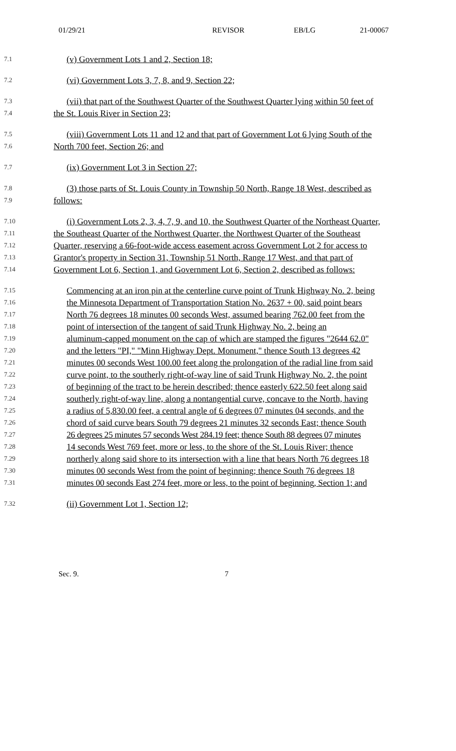01/29/21 REVISOR EB/LG 21-00067
7.1 (v) Government Lots 1 and 2, Section 18;
7.2 (vi) Government Lots 3, 7, 8, and 9, Section 22;
7.3 (vii) that part of the Southwest Quarter of the Southwest Quarter lying within 50 feet of
7.4 the St. Louis River in Section 23;
7.5 (viii) Government Lots 11 and 12 and that part of Government Lot 6 lying South of the
7.6 North 700 feet, Section 26; and
7.7 (ix) Government Lot 3 in Section 27;
7.8 (3) those parts of St. Louis County in Township 50 North, Range 18 West, described as
7.9 follows:
7.10 (i) Government Lots 2, 3, 4, 7, 9, and 10, the Southwest Quarter of the Northeast Quarter,
7.11 the Southeast Quarter of the Northwest Quarter, the Northwest Quarter of the Southeast
7.12 Quarter, reserving a 66-foot-wide access easement across Government Lot 2 for access to
7.13 Grantor's property in Section 31, Township 51 North, Range 17 West, and that part of
7.14 Government Lot 6, Section 1, and Government Lot 6, Section 2, described as follows:
7.15 Commencing at an iron pin at the centerline curve point of Trunk Highway No. 2, being
7.16 the Minnesota Department of Transportation Station No. 2637 + 00, said point bears
7.17 North 76 degrees 18 minutes 00 seconds West, assumed bearing 762.00 feet from the
7.18 point of intersection of the tangent of said Trunk Highway No. 2, being an
7.19 aluminum-capped monument on the cap of which are stamped the figures "2644 62.0"
7.20 and the letters "PI," "Minn Highway Dept. Monument," thence South 13 degrees 42
7.21 minutes 00 seconds West 100.00 feet along the prolongation of the radial line from said
7.22 curve point, to the southerly right-of-way line of said Trunk Highway No. 2, the point
7.23 of beginning of the tract to be herein described; thence easterly 622.50 feet along said
7.24 southerly right-of-way line, along a nontangential curve, concave to the North, having
7.25 a radius of 5,830.00 feet, a central angle of 6 degrees 07 minutes 04 seconds, and the
7.26 chord of said curve bears South 79 degrees 21 minutes 32 seconds East; thence South
7.27 26 degrees 25 minutes 57 seconds West 284.19 feet; thence South 88 degrees 07 minutes
7.28 14 seconds West 769 feet, more or less, to the shore of the St. Louis River; thence
7.29 northerly along said shore to its intersection with a line that bears North 76 degrees 18
7.30 minutes 00 seconds West from the point of beginning; thence South 76 degrees 18
7.31 minutes 00 seconds East 274 feet, more or less, to the point of beginning, Section 1; and
7.32 (ii) Government Lot 1, Section 12;
Sec. 9. 7